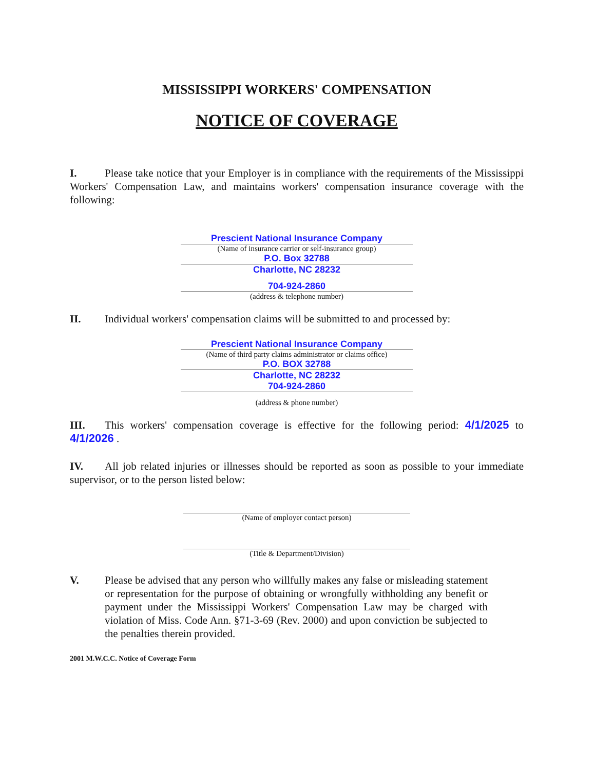MISSISSIPPI WORKERS' COMPENSATION
NOTICE OF COVERAGE
I. Please take notice that your Employer is in compliance with the requirements of the Mississippi Workers' Compensation Law, and maintains workers' compensation insurance coverage with the following:
Prescient National Insurance Company
(Name of insurance carrier or self-insurance group)
P.O. Box 32788
Charlotte, NC 28232
704-924-2860
(address & telephone number)
II. Individual workers' compensation claims will be submitted to and processed by:
Prescient National Insurance Company
(Name of third party claims administrator or claims office)
P.O. BOX 32788
Charlotte, NC 28232
704-924-2860
(address & phone number)
III. This workers' compensation coverage is effective for the following period: 4/1/2025 to 4/1/2026 .
IV. All job related injuries or illnesses should be reported as soon as possible to your immediate supervisor, or to the person listed below:
(Name of employer contact person)
(Title & Department/Division)
V. Please be advised that any person who willfully makes any false or misleading statement or representation for the purpose of obtaining or wrongfully withholding any benefit or payment under the Mississippi Workers' Compensation Law may be charged with violation of Miss. Code Ann. §71-3-69 (Rev. 2000) and upon conviction be subjected to the penalties therein provided.
2001 M.W.C.C. Notice of Coverage Form